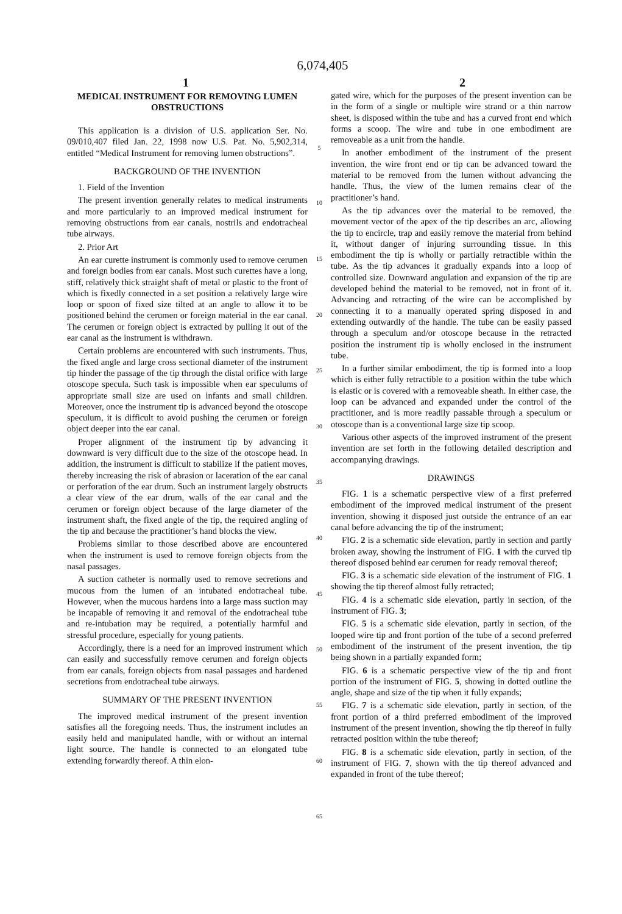6,074,405
1 2
MEDICAL INSTRUMENT FOR REMOVING LUMEN OBSTRUCTIONS
This application is a division of U.S. application Ser. No. 09/010,407 filed Jan. 22, 1998 now U.S. Pat. No. 5,902,314, entitled “Medical Instrument for removing lumen obstructions”.
BACKGROUND OF THE INVENTION
1. Field of the Invention
The present invention generally relates to medical instruments and more particularly to an improved medical instrument for removing obstructions from ear canals, nostrils and endotracheal tube airways.
2. Prior Art
An ear curette instrument is commonly used to remove cerumen and foreign bodies from ear canals. Most such curettes have a long, stiff, relatively thick straight shaft of metal or plastic to the front of which is fixedly connected in a set position a relatively large wire loop or spoon of fixed size tilted at an angle to allow it to be positioned behind the cerumen or foreign material in the ear canal. The cerumen or foreign object is extracted by pulling it out of the ear canal as the instrument is withdrawn.
Certain problems are encountered with such instruments. Thus, the fixed angle and large cross sectional diameter of the instrument tip hinder the passage of the tip through the distal orifice with large otoscope specula. Such task is impossible when ear speculums of appropriate small size are used on infants and small children. Moreover, once the instrument tip is advanced beyond the otoscope speculum, it is difficult to avoid pushing the cerumen or foreign object deeper into the ear canal.
Proper alignment of the instrument tip by advancing it downward is very difficult due to the size of the otoscope head. In addition, the instrument is difficult to stabilize if the patient moves, thereby increasing the risk of abrasion or laceration of the ear canal or perforation of the ear drum. Such an instrument largely obstructs a clear view of the ear drum, walls of the ear canal and the cerumen or foreign object because of the large diameter of the instrument shaft, the fixed angle of the tip, the required angling of the tip and because the practitioner’s hand blocks the view.
Problems similar to those described above are encountered when the instrument is used to remove foreign objects from the nasal passages.
A suction catheter is normally used to remove secretions and mucous from the lumen of an intubated endotracheal tube. However, when the mucous hardens into a large mass suction may be incapable of removing it and removal of the endotracheal tube and re-intubation may be required, a potentially harmful and stressful procedure, especially for young patients.
Accordingly, there is a need for an improved instrument which can easily and successfully remove cerumen and foreign objects from ear canals, foreign objects from nasal passages and hardened secretions from endotracheal tube airways.
SUMMARY OF THE PRESENT INVENTION
The improved medical instrument of the present invention satisfies all the foregoing needs. Thus, the instrument includes an easily held and manipulated handle, with or without an internal light source. The handle is connected to an elongated tube extending forwardly thereof. A thin elon-
5
10
15
20
25
30
35
40
45
50
55
60
65
gated wire, which for the purposes of the present invention can be in the form of a single or multiple wire strand or a thin narrow sheet, is disposed within the tube and has a curved front end which forms a scoop. The wire and tube in one embodiment are removeable as a unit from the handle.
In another embodiment of the instrument of the present invention, the wire front end or tip can be advanced toward the material to be removed from the lumen without advancing the handle. Thus, the view of the lumen remains clear of the practitioner’s hand.
As the tip advances over the material to be removed, the movement vector of the apex of the tip describes an arc, allowing the tip to encircle, trap and easily remove the material from behind it, without danger of injuring surrounding tissue. In this embodiment the tip is wholly or partially retractible within the tube. As the tip advances it gradually expands into a loop of controlled size. Downward angulation and expansion of the tip are developed behind the material to be removed, not in front of it. Advancing and retracting of the wire can be accomplished by connecting it to a manually operated spring disposed in and extending outwardly of the handle. The tube can be easily passed through a speculum and/or otoscope because in the retracted position the instrument tip is wholly enclosed in the instrument tube.
In a further similar embodiment, the tip is formed into a loop which is either fully retractible to a position within the tube which is elastic or is covered with a removeable sheath. In either case, the loop can be advanced and expanded under the control of the practitioner, and is more readily passable through a speculum or otoscope than is a conventional large size tip scoop.
Various other aspects of the improved instrument of the present invention are set forth in the following detailed description and accompanying drawings.
DRAWINGS
FIG. 1 is a schematic perspective view of a first preferred embodiment of the improved medical instrument of the present invention, showing it disposed just outside the entrance of an ear canal before advancing the tip of the instrument;
FIG. 2 is a schematic side elevation, partly in section and partly broken away, showing the instrument of FIG. 1 with the curved tip thereof disposed behind ear cerumen for ready removal thereof;
FIG. 3 is a schematic side elevation of the instrument of FIG. 1 showing the tip thereof almost fully retracted;
FIG. 4 is a schematic side elevation, partly in section, of the instrument of FIG. 3;
FIG. 5 is a schematic side elevation, partly in section, of the looped wire tip and front portion of the tube of a second preferred embodiment of the instrument of the present invention, the tip being shown in a partially expanded form;
FIG. 6 is a schematic perspective view of the tip and front portion of the instrument of FIG. 5, showing in dotted outline the angle, shape and size of the tip when it fully expands;
FIG. 7 is a schematic side elevation, partly in section, of the front portion of a third preferred embodiment of the improved instrument of the present invention, showing the tip thereof in fully retracted position within the tube thereof;
FIG. 8 is a schematic side elevation, partly in section, of the instrument of FIG. 7, shown with the tip thereof advanced and expanded in front of the tube thereof;